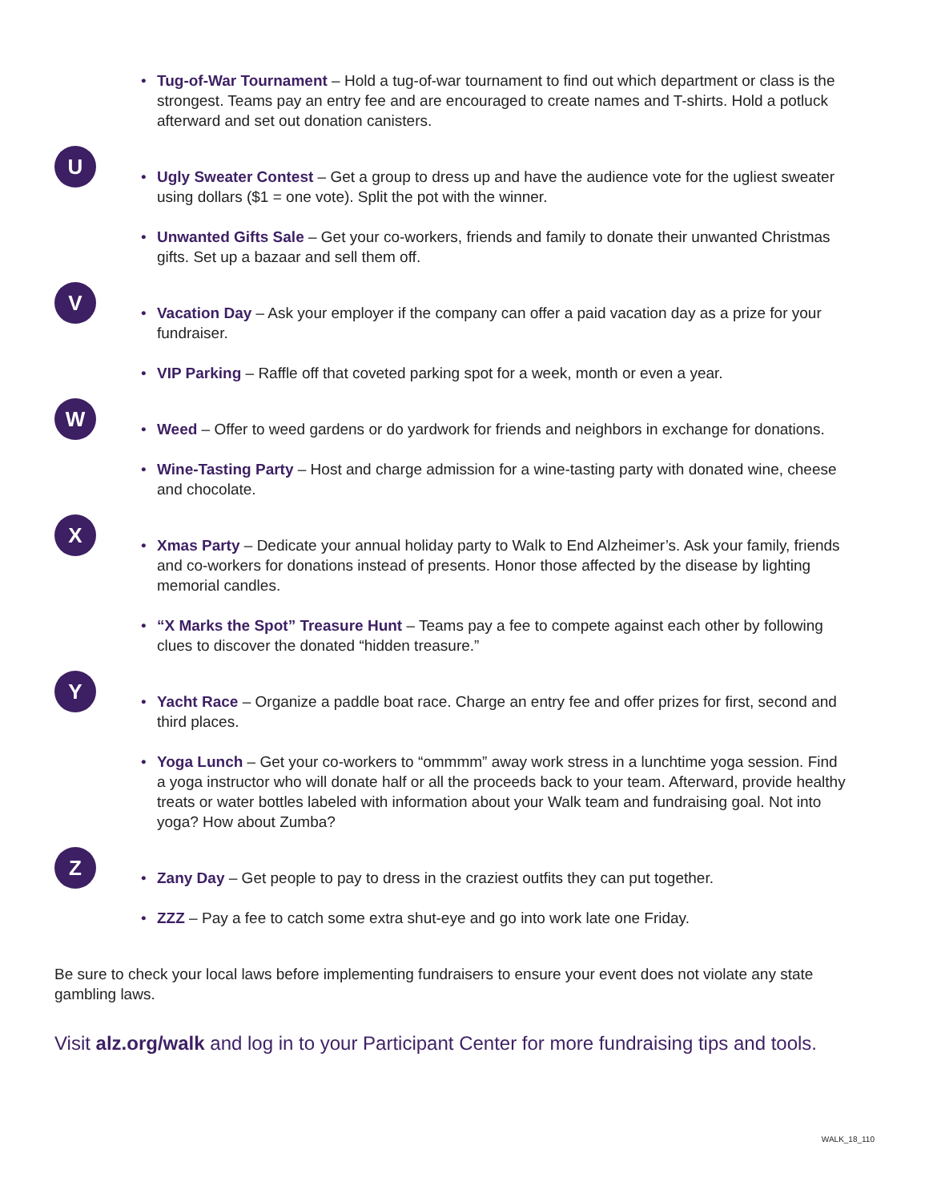• Tug-of-War Tournament – Hold a tug-of-war tournament to find out which department or class is the strongest. Teams pay an entry fee and are encouraged to create names and T-shirts. Hold a potluck afterward and set out donation canisters.
U
• Ugly Sweater Contest – Get a group to dress up and have the audience vote for the ugliest sweater using dollars ($1 = one vote). Split the pot with the winner.
• Unwanted Gifts Sale – Get your co-workers, friends and family to donate their unwanted Christmas gifts. Set up a bazaar and sell them off.
V
• Vacation Day – Ask your employer if the company can offer a paid vacation day as a prize for your fundraiser.
• VIP Parking – Raffle off that coveted parking spot for a week, month or even a year.
W
• Weed – Offer to weed gardens or do yardwork for friends and neighbors in exchange for donations.
• Wine-Tasting Party – Host and charge admission for a wine-tasting party with donated wine, cheese and chocolate.
X
• Xmas Party – Dedicate your annual holiday party to Walk to End Alzheimer’s. Ask your family, friends and co-workers for donations instead of presents. Honor those affected by the disease by lighting memorial candles.
• “X Marks the Spot” Treasure Hunt – Teams pay a fee to compete against each other by following clues to discover the donated “hidden treasure.”
Y
• Yacht Race – Organize a paddle boat race. Charge an entry fee and offer prizes for first, second and third places.
• Yoga Lunch – Get your co-workers to “ommmm” away work stress in a lunchtime yoga session. Find a yoga instructor who will donate half or all the proceeds back to your team. Afterward, provide healthy treats or water bottles labeled with information about your Walk team and fundraising goal. Not into yoga? How about Zumba?
Z
• Zany Day – Get people to pay to dress in the craziest outfits they can put together.
• ZZZ – Pay a fee to catch some extra shut-eye and go into work late one Friday.
Be sure to check your local laws before implementing fundraisers to ensure your event does not violate any state gambling laws.
Visit alz.org/walk and log in to your Participant Center for more fundraising tips and tools.
WALK_18_110